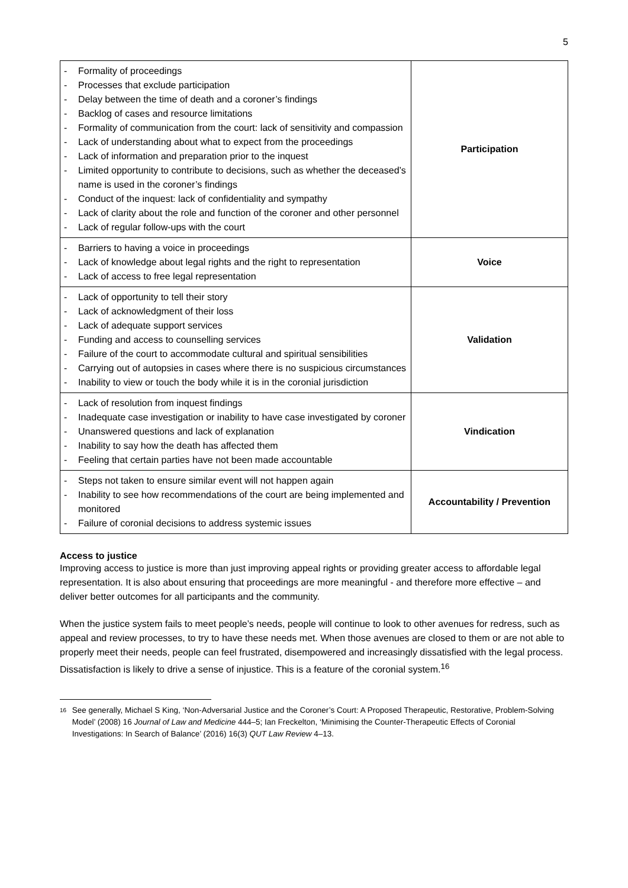5
| - Formality of proceedings - Processes that exclude participation - Delay between the time of death and a coroner’s findings - Backlog of cases and resource limitations - Formality of communication from the court: lack of sensitivity and compassion - Lack of understanding about what to expect from the proceedings - Lack of information and preparation prior to the inquest - Limited opportunity to contribute to decisions, such as whether the deceased’s name is used in the coroner’s findings - Conduct of the inquest: lack of confidentiality and sympathy - Lack of clarity about the role and function of the coroner and other personnel - Lack of regular follow-ups with the court | Participation |
| - Barriers to having a voice in proceedings - Lack of knowledge about legal rights and the right to representation - Lack of access to free legal representation | Voice |
| - Lack of opportunity to tell their story - Lack of acknowledgment of their loss - Lack of adequate support services - Funding and access to counselling services - Failure of the court to accommodate cultural and spiritual sensibilities - Carrying out of autopsies in cases where there is no suspicious circumstances - Inability to view or touch the body while it is in the coronial jurisdiction | Validation |
| - Lack of resolution from inquest findings - Inadequate case investigation or inability to have case investigated by coroner - Unanswered questions and lack of explanation - Inability to say how the death has affected them - Feeling that certain parties have not been made accountable | Vindication |
| - Steps not taken to ensure similar event will not happen again - Inability to see how recommendations of the court are being implemented and monitored - Failure of coronial decisions to address systemic issues | Accountability / Prevention |
Access to justice
Improving access to justice is more than just improving appeal rights or providing greater access to affordable legal representation. It is also about ensuring that proceedings are more meaningful - and therefore more effective – and deliver better outcomes for all participants and the community.
When the justice system fails to meet people’s needs, people will continue to look to other avenues for redress, such as appeal and review processes, to try to have these needs met. When those avenues are closed to them or are not able to properly meet their needs, people can feel frustrated, disempowered and increasingly dissatisfied with the legal process. Dissatisfaction is likely to drive a sense of injustice. This is a feature of the coronial system.<sup>16</sup>
16
See generally, Michael S King, ‘Non-Adversarial Justice and the Coroner’s Court: A Proposed Therapeutic, Restorative, Problem-Solving Model’ (2008) 16 Journal of Law and Medicine 444–5; Ian Freckelton, ‘Minimising the Counter-Therapeutic Effects of Coronial Investigations: In Search of Balance’ (2016) 16(3) QUT Law Review 4–13.